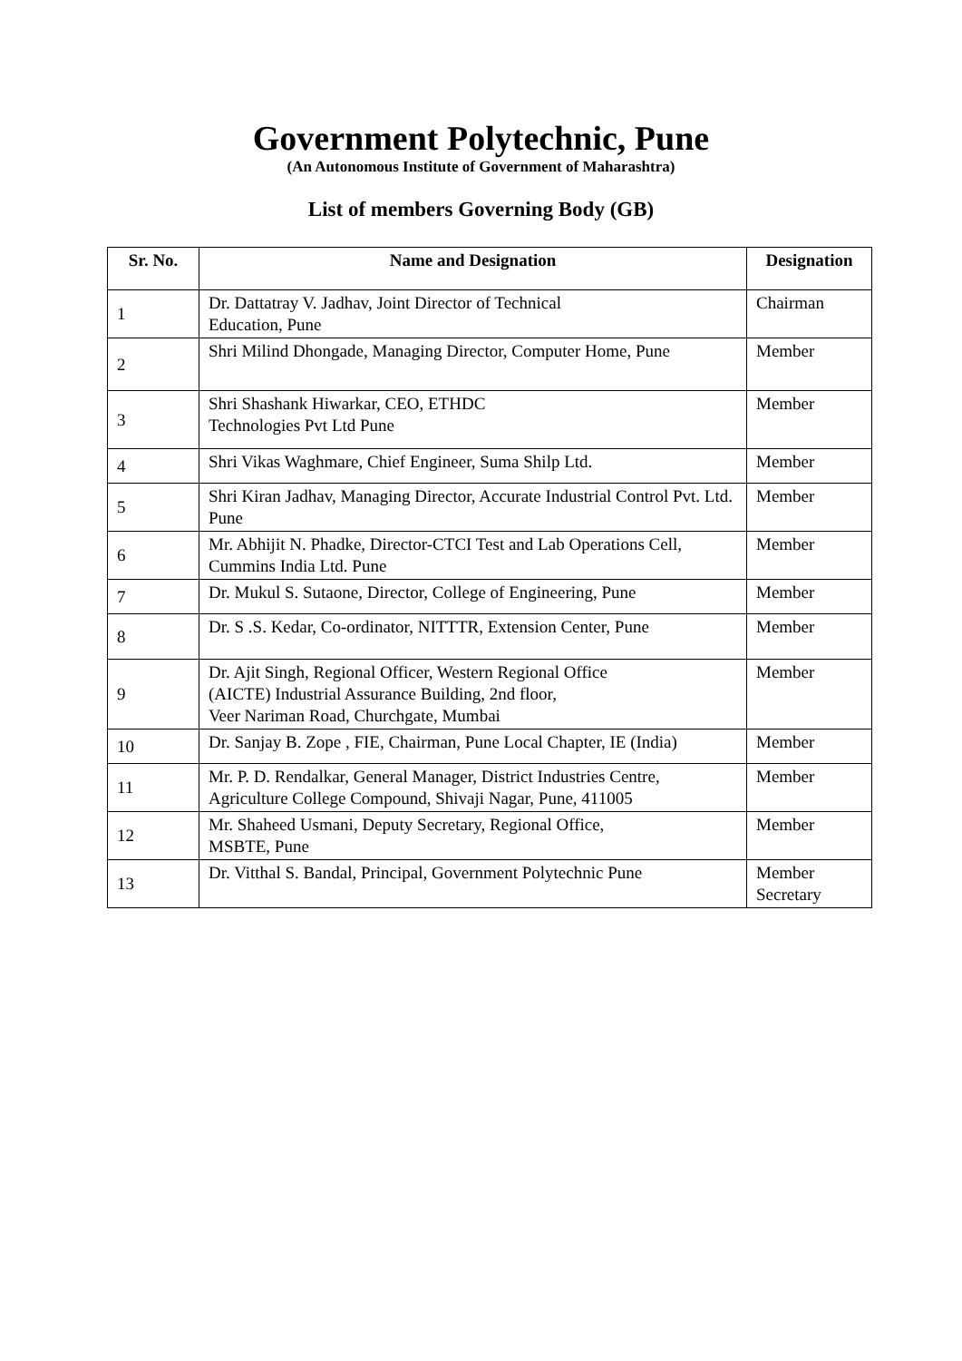Government Polytechnic, Pune
(An Autonomous Institute of Government of Maharashtra)
List of members Governing Body (GB)
| Sr. No. | Name and Designation | Designation |
| --- | --- | --- |
| 1 | Dr. Dattatray V. Jadhav, Joint Director of Technical Education, Pune | Chairman |
| 2 | Shri Milind Dhongade, Managing Director, Computer Home, Pune | Member |
| 3 | Shri Shashank Hiwarkar, CEO, ETHDC Technologies Pvt Ltd Pune | Member |
| 4 | Shri Vikas Waghmare, Chief Engineer, Suma Shilp Ltd. | Member |
| 5 | Shri Kiran Jadhav, Managing Director, Accurate Industrial Control Pvt. Ltd. Pune | Member |
| 6 | Mr. Abhijit N. Phadke, Director-CTCI Test and Lab Operations Cell, Cummins India Ltd. Pune | Member |
| 7 | Dr. Mukul S. Sutaone, Director, College of Engineering, Pune | Member |
| 8 | Dr. S .S. Kedar, Co-ordinator, NITTTR, Extension Center, Pune | Member |
| 9 | Dr. Ajit Singh, Regional Officer, Western Regional Office (AICTE) Industrial Assurance Building, 2nd floor, Veer Nariman Road, Churchgate, Mumbai | Member |
| 10 | Dr. Sanjay B. Zope , FIE, Chairman, Pune Local Chapter, IE (India) | Member |
| 11 | Mr. P. D. Rendalkar, General Manager, District Industries Centre, Agriculture College Compound, Shivaji Nagar, Pune, 411005 | Member |
| 12 | Mr. Shaheed Usmani, Deputy Secretary, Regional Office, MSBTE, Pune | Member |
| 13 | Dr. Vitthal S. Bandal, Principal, Government Polytechnic Pune | Member Secretary |